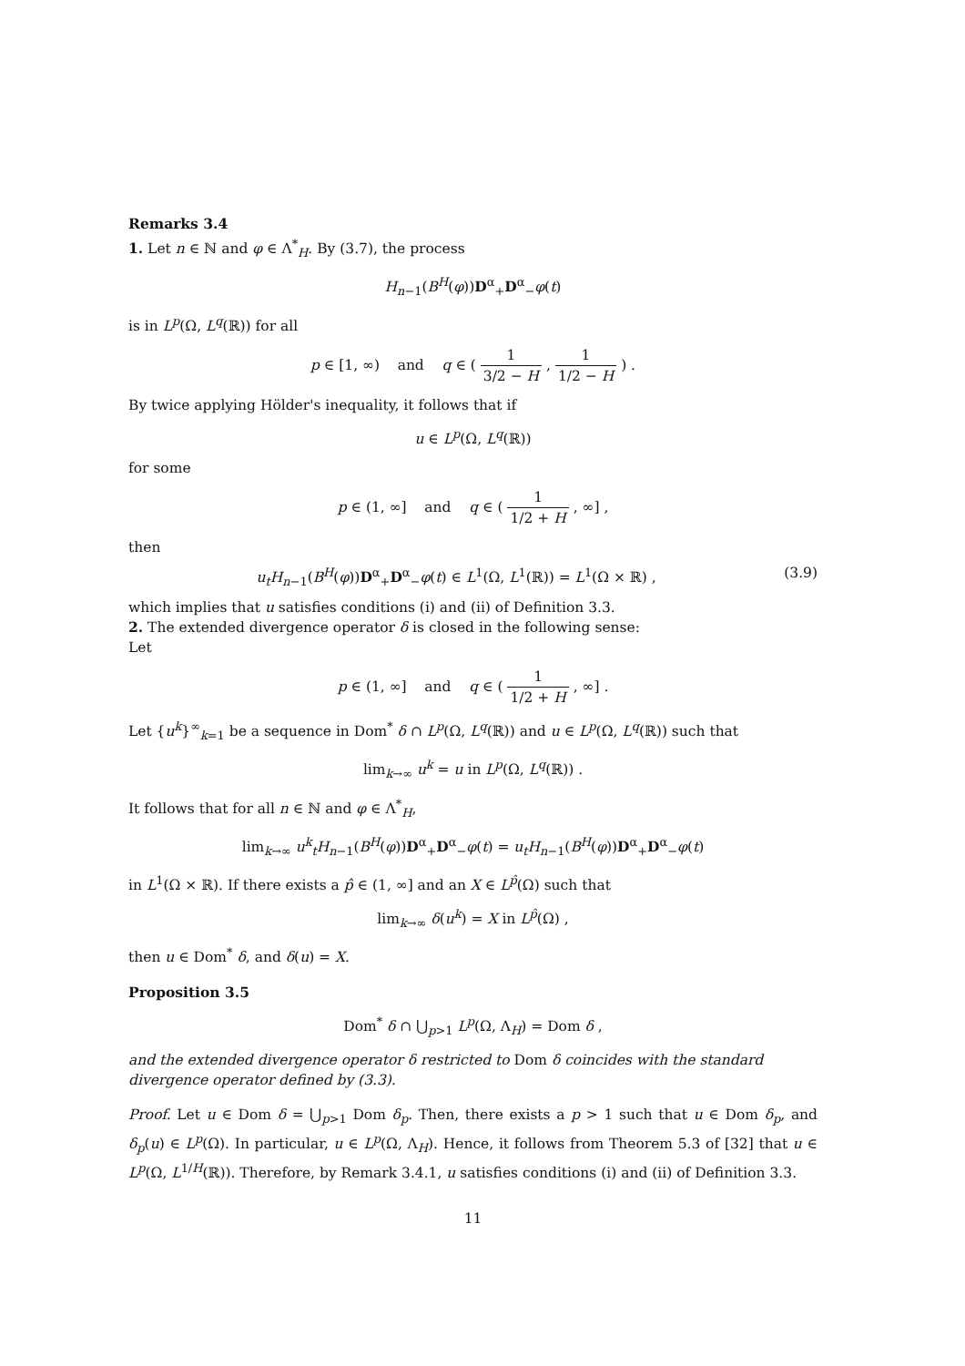Remarks 3.4
1. Let n ∈ ℕ and φ ∈ Λ<sup>*</sup><sub>H</sub>. By (3.7), the process
H<sub>n−1</sub>(B<sup>H</sup>(φ))D<sup>α</sup><sub>+</sub>D<sup>α</sup><sub>−</sub>φ(t)
is in L<sup>p</sup>(Ω, L<sup>q</sup>(ℝ)) for all
p ∈ [1, ∞) and q ∈ ( 1 3/2 − H , 1 1/2 − H ) .
By twice applying Hölder's inequality, it follows that if
u ∈ L<sup>p</sup>(Ω, L<sup>q</sup>(ℝ))
for some
p ∈ (1, ∞] and q ∈ ( 1 1/2 + H , ∞] ,
then
u<sub>t</sub>H<sub>n−1</sub>(B<sup>H</sup>(φ))D<sup>α</sup><sub>+</sub>D<sup>α</sup><sub>−</sub>φ(t) ∈ L<sup>1</sup>(Ω, L<sup>1</sup>(ℝ)) = L<sup>1</sup>(Ω × ℝ) , (3.9)
which implies that u satisfies conditions (i) and (ii) of Definition 3.3.
2. The extended divergence operator δ is closed in the following sense:
Let
p ∈ (1, ∞] and q ∈ ( 1 1/2 + H , ∞] .
Let {u<sup>k</sup>}<sup>∞</sup><sub>k=1</sub> be a sequence in Dom<sup>*</sup> δ ∩ L<sup>p</sup>(Ω, L<sup>q</sup>(ℝ)) and u ∈ L<sup>p</sup>(Ω, L<sup>q</sup>(ℝ)) such that
lim<sub>k→∞</sub> u<sup>k</sup> = u in L<sup>p</sup>(Ω, L<sup>q</sup>(ℝ)) .
It follows that for all n ∈ ℕ and φ ∈ Λ<sup>*</sup><sub>H</sub>,
lim<sub>k→∞</sub> u<sup>k</sup><sub>t</sub>H<sub>n−1</sub>(B<sup>H</sup>(φ))D<sup>α</sup><sub>+</sub>D<sup>α</sup><sub>−</sub>φ(t) = u<sub>t</sub>H<sub>n−1</sub>(B<sup>H</sup>(φ))D<sup>α</sup><sub>+</sub>D<sup>α</sup><sub>−</sub>φ(t)
in L<sup>1</sup>(Ω × ℝ). If there exists a p̂ ∈ (1, ∞] and an X ∈ L<sup>p̂</sup>(Ω) such that
lim<sub>k→∞</sub> δ(u<sup>k</sup>) = X in L<sup>p̂</sup>(Ω) ,
then u ∈ Dom<sup>*</sup> δ, and δ(u) = X.
Proposition 3.5
Dom<sup>*</sup> δ ∩ ⋃<sub>p>1</sub> L<sup>p</sup>(Ω, Λ<sub>H</sub>) = Dom δ ,
and the extended divergence operator δ restricted to Dom δ coincides with the standard divergence operator defined by (3.3).
Proof. Let u ∈ Dom δ = ⋃<sub>p>1</sub> Dom δ<sub>p</sub>. Then, there exists a p > 1 such that u ∈ Dom δ<sub>p</sub>, and δ<sub>p</sub>(u) ∈ L<sup>p</sup>(Ω). In particular, u ∈ L<sup>p</sup>(Ω, Λ<sub>H</sub>). Hence, it follows from Theorem 5.3 of [32] that u ∈ L<sup>p</sup>(Ω, L<sup>1/H</sup>(ℝ)). Therefore, by Remark 3.4.1, u satisfies conditions (i) and (ii) of Definition 3.3.
11